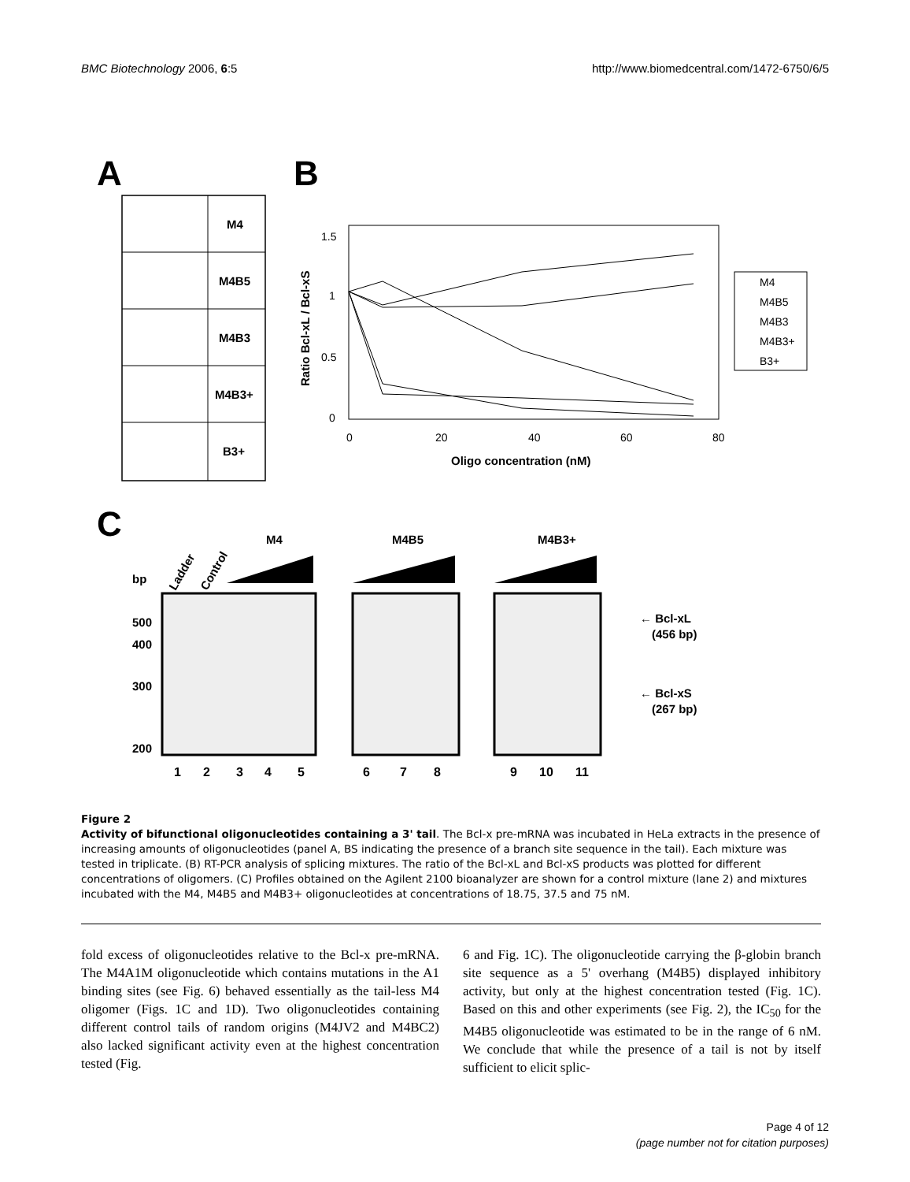BMC Biotechnology 2006, 6:5 http://www.biomedcentral.com/1472-6750/6/5
A
B
C
M4
M4B5
M4B3
M4B3+
B3+
1.5
1
0.5
0
0
20
40
60
80
Oligo concentration (nM)
Ratio Bcl-xL / Bcl-xS
M4
M4B5
M4B3
M4B3+
B3+
bp
Ladder
Control
M4
M4B5
M4B3+
500
400
300
200
1
2
3
4
5
6
7
8
9
10
11
← Bcl-xL
(456 bp)
← Bcl-xS
(267 bp)
Figure 2
Activity of bifunctional oligonucleotides containing a 3' tail. The Bcl-x pre-mRNA was incubated in HeLa extracts in the presence of increasing amounts of oligonucleotides (panel A, BS indicating the presence of a branch site sequence in the tail). Each mixture was tested in triplicate. (B) RT-PCR analysis of splicing mixtures. The ratio of the Bcl-xL and Bcl-xS products was plotted for different concentrations of oligomers. (C) Profiles obtained on the Agilent 2100 bioanalyzer are shown for a control mixture (lane 2) and mixtures incubated with the M4, M4B5 and M4B3+ oligonucleotides at concentrations of 18.75, 37.5 and 75 nM.
fold excess of oligonucleotides relative to the Bcl-x pre-mRNA. The M4A1M oligonucleotide which contains mutations in the A1 binding sites (see Fig. 6) behaved essentially as the tail-less M4 oligomer (Figs. 1C and 1D). Two oligonucleotides containing different control tails of random origins (M4JV2 and M4BC2) also lacked significant activity even at the highest concentration tested (Fig.
6 and Fig. 1C). The oligonucleotide carrying the β-globin branch site sequence as a 5' overhang (M4B5) displayed inhibitory activity, but only at the highest concentration tested (Fig. 1C). Based on this and other experiments (see Fig. 2), the IC<sub>50</sub> for the M4B5 oligonucleotide was estimated to be in the range of 6 nM. We conclude that while the presence of a tail is not by itself sufficient to elicit splic-
Page 4 of 12
(page number not for citation purposes)